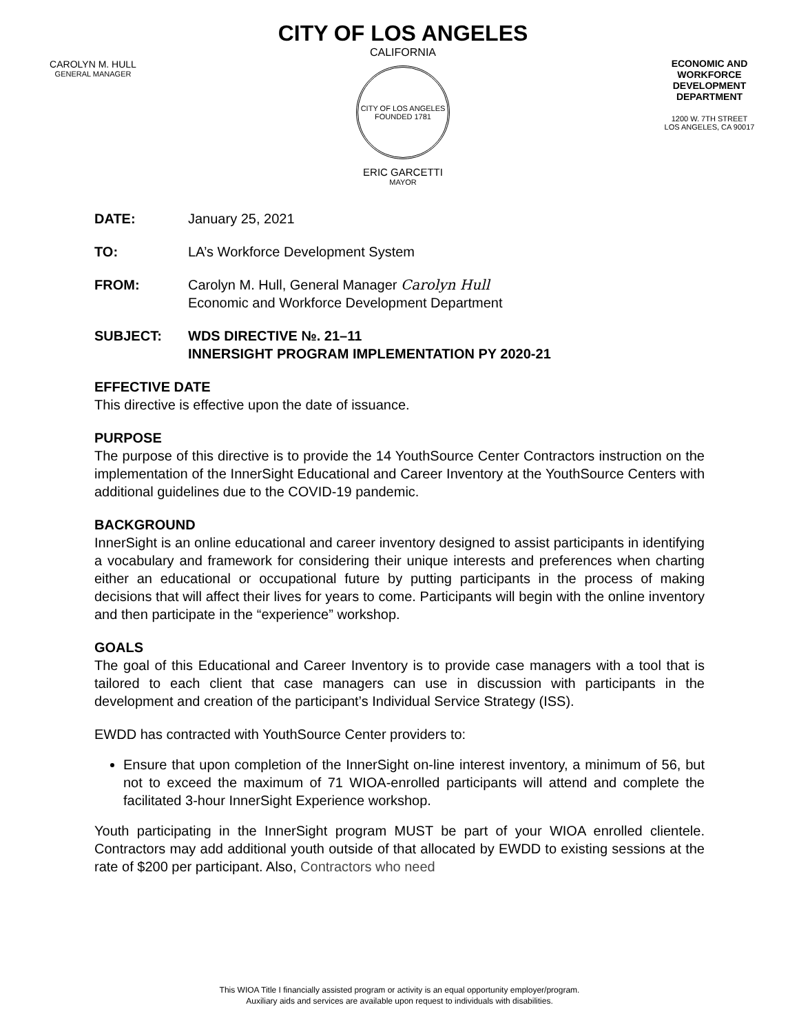CAROLYN M. HULL
GENERAL MANAGER
CITY OF LOS ANGELES
CALIFORNIA
CITY OF LOS ANGELES
FOUNDED 1781
ERIC GARCETTI
MAYOR
ECONOMIC AND WORKFORCE DEVELOPMENT DEPARTMENT
1200 W. 7TH STREET
LOS ANGELES, CA 90017
DATE: January 25, 2021
TO: LA’s Workforce Development System
FROM: Carolyn M. Hull, General Manager Carolyn Hull
Economic and Workforce Development Department
SUBJECT: WDS DIRECTIVE №. 21–11
INNERSIGHT PROGRAM IMPLEMENTATION PY 2020-21
EFFECTIVE DATE
This directive is effective upon the date of issuance.
PURPOSE
The purpose of this directive is to provide the 14 YouthSource Center Contractors instruction on the implementation of the InnerSight Educational and Career Inventory at the YouthSource Centers with additional guidelines due to the COVID-19 pandemic.
BACKGROUND
InnerSight is an online educational and career inventory designed to assist participants in identifying a vocabulary and framework for considering their unique interests and preferences when charting either an educational or occupational future by putting participants in the process of making decisions that will affect their lives for years to come. Participants will begin with the online inventory and then participate in the “experience” workshop.
GOALS
The goal of this Educational and Career Inventory is to provide case managers with a tool that is tailored to each client that case managers can use in discussion with participants in the development and creation of the participant’s Individual Service Strategy (ISS).
EWDD has contracted with YouthSource Center providers to:
Ensure that upon completion of the InnerSight on-line interest inventory, a minimum of 56, but not to exceed the maximum of 71 WIOA-enrolled participants will attend and complete the facilitated 3-hour InnerSight Experience workshop.
Youth participating in the InnerSight program MUST be part of your WIOA enrolled clientele. Contractors may add additional youth outside of that allocated by EWDD to existing sessions at the rate of $200 per participant. Also, Contractors who need
This WIOA Title I financially assisted program or activity is an equal opportunity employer/program.
Auxiliary aids and services are available upon request to individuals with disabilities.